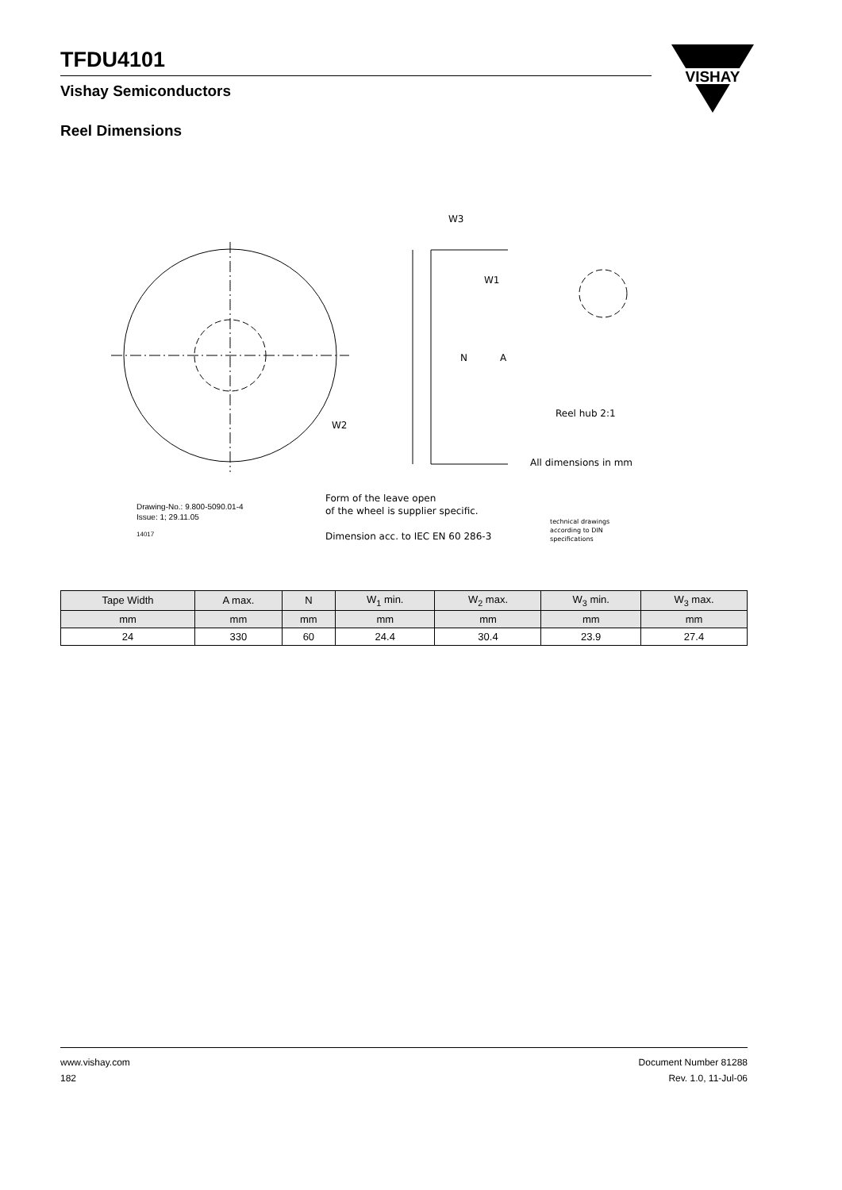TFDU4101
Vishay Semiconductors
VISHAY
Reel Dimensions
W3
W1
W2
A
N
Reel hub 2:1
All dimensions in mm
Form of the leave open
of the wheel is supplier specific.
Dimension acc. to IEC EN 60 286-3
Drawing-No.: 9.800-5090.01-4
Issue: 1; 29.11.05
14017
technical drawings
according to DIN
specifications
| Tape Width | A max. | N | W<sub>1</sub> min. | W<sub>2</sub> max. | W<sub>3</sub> min. | W<sub>3</sub> max. |
| --- | --- | --- | --- | --- | --- | --- |
| mm | mm | mm | mm | mm | mm | mm |
| 24 | 330 | 60 | 24.4 | 30.4 | 23.9 | 27.4 |
www.vishay.com
182
Document Number 81288
Rev. 1.0, 11-Jul-06